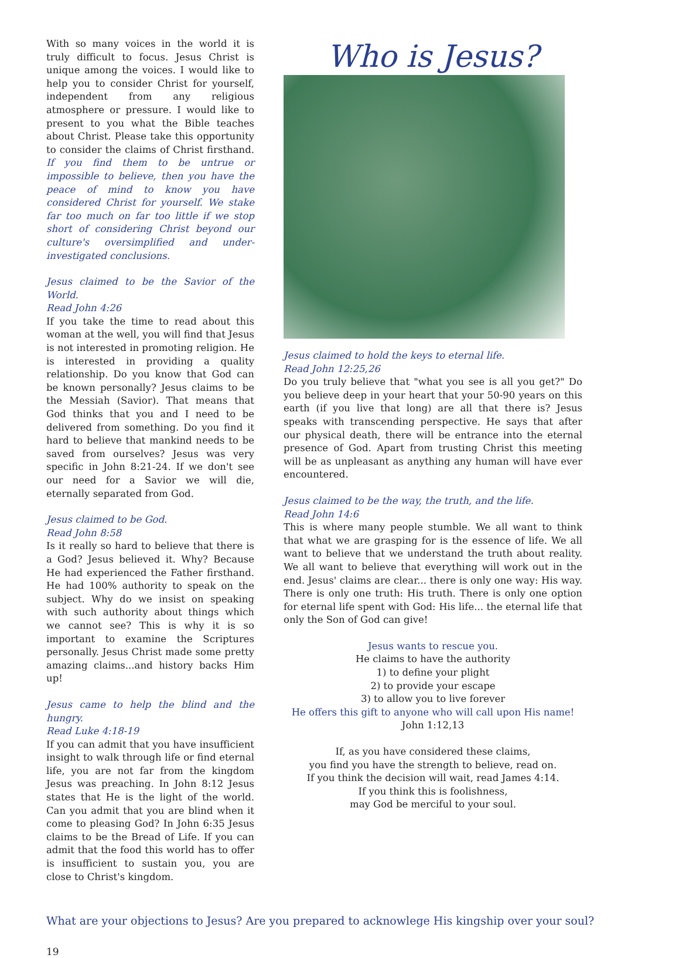With so many voices in the world it is truly difficult to focus. Jesus Christ is unique among the voices. I would like to help you to consider Christ for yourself, independent from any religious atmosphere or pressure. I would like to present to you what the Bible teaches about Christ. Please take this opportunity to consider the claims of Christ firsthand. If you find them to be untrue or impossible to believe, then you have the peace of mind to know you have considered Christ for yourself. We stake far too much on far too little if we stop short of considering Christ beyond our culture's oversimplified and under-investigated conclusions.
Jesus claimed to be the Savior of the World.
Read John 4:26
If you take the time to read about this woman at the well, you will find that Jesus is not interested in promoting religion. He is interested in providing a quality relationship. Do you know that God can be known personally? Jesus claims to be the Messiah (Savior). That means that God thinks that you and I need to be delivered from something. Do you find it hard to believe that mankind needs to be saved from ourselves? Jesus was very specific in John 8:21-24. If we don't see our need for a Savior we will die, eternally separated from God.
Jesus claimed to be God.
Read John 8:58
Is it really so hard to believe that there is a God? Jesus believed it. Why? Because He had experienced the Father firsthand. He had 100% authority to speak on the subject. Why do we insist on speaking with such authority about things which we cannot see? This is why it is so important to examine the Scriptures personally. Jesus Christ made some pretty amazing claims...and history backs Him up!
Jesus came to help the blind and the hungry.
Read Luke 4:18-19
If you can admit that you have insufficient insight to walk through life or find eternal life, you are not far from the kingdom Jesus was preaching. In John 8:12 Jesus states that He is the light of the world. Can you admit that you are blind when it come to pleasing God? In John 6:35 Jesus claims to be the Bread of Life. If you can admit that the food this world has to offer is insufficient to sustain you, you are close to Christ's kingdom.
Who is Jesus?
Jesus claimed to hold the keys to eternal life.
Read John 12:25,26
Do you truly believe that "what you see is all you get?" Do you believe deep in your heart that your 50-90 years on this earth (if you live that long) are all that there is? Jesus speaks with transcending perspective. He says that after our physical death, there will be entrance into the eternal presence of God. Apart from trusting Christ this meeting will be as unpleasant as anything any human will have ever encountered.
Jesus claimed to be the way, the truth, and the life.
Read John 14:6
This is where many people stumble. We all want to think that what we are grasping for is the essence of life. We all want to believe that we understand the truth about reality. We all want to believe that everything will work out in the end. Jesus' claims are clear... there is only one way: His way. There is only one truth: His truth. There is only one option for eternal life spent with God: His life... the eternal life that only the Son of God can give!
Jesus wants to rescue you.
He claims to have the authority
1) to define your plight
2) to provide your escape
3) to allow you to live forever
He offers this gift to anyone who will call upon His name!
John 1:12,13
If, as you have considered these claims,
you find you have the strength to believe, read on.
If you think the decision will wait, read James 4:14.
If you think this is foolishness,
may God be merciful to your soul.
What are your objections to Jesus? Are you prepared to acknowlege His kingship over your soul?
19